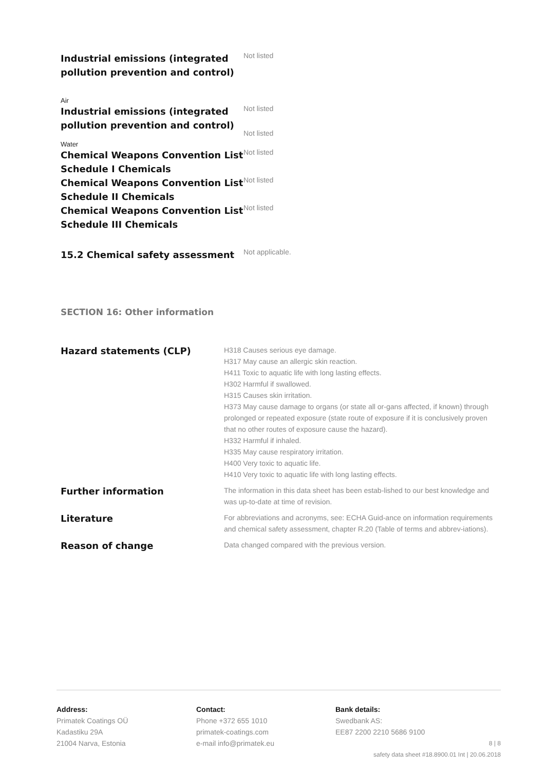| Industrial emissions (integrated pollution prevention and control) | Not listed |
| Air | |
| Industrial emissions (integrated pollution prevention and control) | Not listed Not listed |
| Water | |
| Chemical Weapons Convention List Schedule I Chemicals | Not listed |
| Chemical Weapons Convention List Schedule II Chemicals | Not listed |
| Chemical Weapons Convention List Schedule III Chemicals | Not listed |
| 15.2 Chemical safety assessment | Not applicable. |
SECTION 16: Other information
| Hazard statements (CLP) | H318 Causes serious eye damage. H317 May cause an allergic skin reaction. H411 Toxic to aquatic life with long lasting effects. H302 Harmful if swallowed. H315 Causes skin irritation. H373 May cause damage to organs (or state all or-gans affected, if known) through prolonged or repeated exposure (state route of exposure if it is conclusively proven that no other routes of exposure cause the hazard). H332 Harmful if inhaled. H335 May cause respiratory irritation. H400 Very toxic to aquatic life. H410 Very toxic to aquatic life with long lasting effects. |
| Further information | The information in this data sheet has been estab-lished to our best knowledge and was up-to-date at time of revision. |
| Literature | For abbreviations and acronyms, see: ECHA Guid-ance on information requirements and chemical safety assessment, chapter R.20 (Table of terms and abbrev-iations). |
| Reason of change | Data changed compared with the previous version. |
Address:
Primatek Coatings OÜ
Kadastiku 29A
21004 Narva, Estonia
Contact:
Phone +372 655 1010
primatek-coatings.com
e-mail info@primatek.eu
Bank details:
Swedbank AS:
EE87 2200 2210 5686 9100
8 | 8
safety data sheet #18.8900.01 Int | 20.06.2018